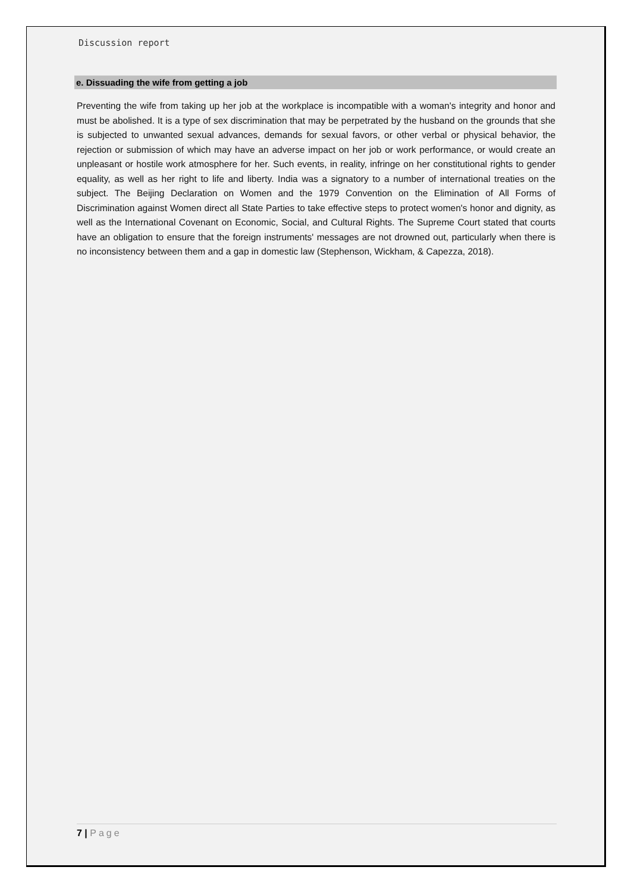Discussion report
e. Dissuading the wife from getting a job
Preventing the wife from taking up her job at the workplace is incompatible with a woman's integrity and honor and must be abolished. It is a type of sex discrimination that may be perpetrated by the husband on the grounds that she is subjected to unwanted sexual advances, demands for sexual favors, or other verbal or physical behavior, the rejection or submission of which may have an adverse impact on her job or work performance, or would create an unpleasant or hostile work atmosphere for her. Such events, in reality, infringe on her constitutional rights to gender equality, as well as her right to life and liberty. India was a signatory to a number of international treaties on the subject. The Beijing Declaration on Women and the 1979 Convention on the Elimination of All Forms of Discrimination against Women direct all State Parties to take effective steps to protect women's honor and dignity, as well as the International Covenant on Economic, Social, and Cultural Rights. The Supreme Court stated that courts have an obligation to ensure that the foreign instruments' messages are not drowned out, particularly when there is no inconsistency between them and a gap in domestic law (Stephenson, Wickham, & Capezza, 2018).
7 | Page